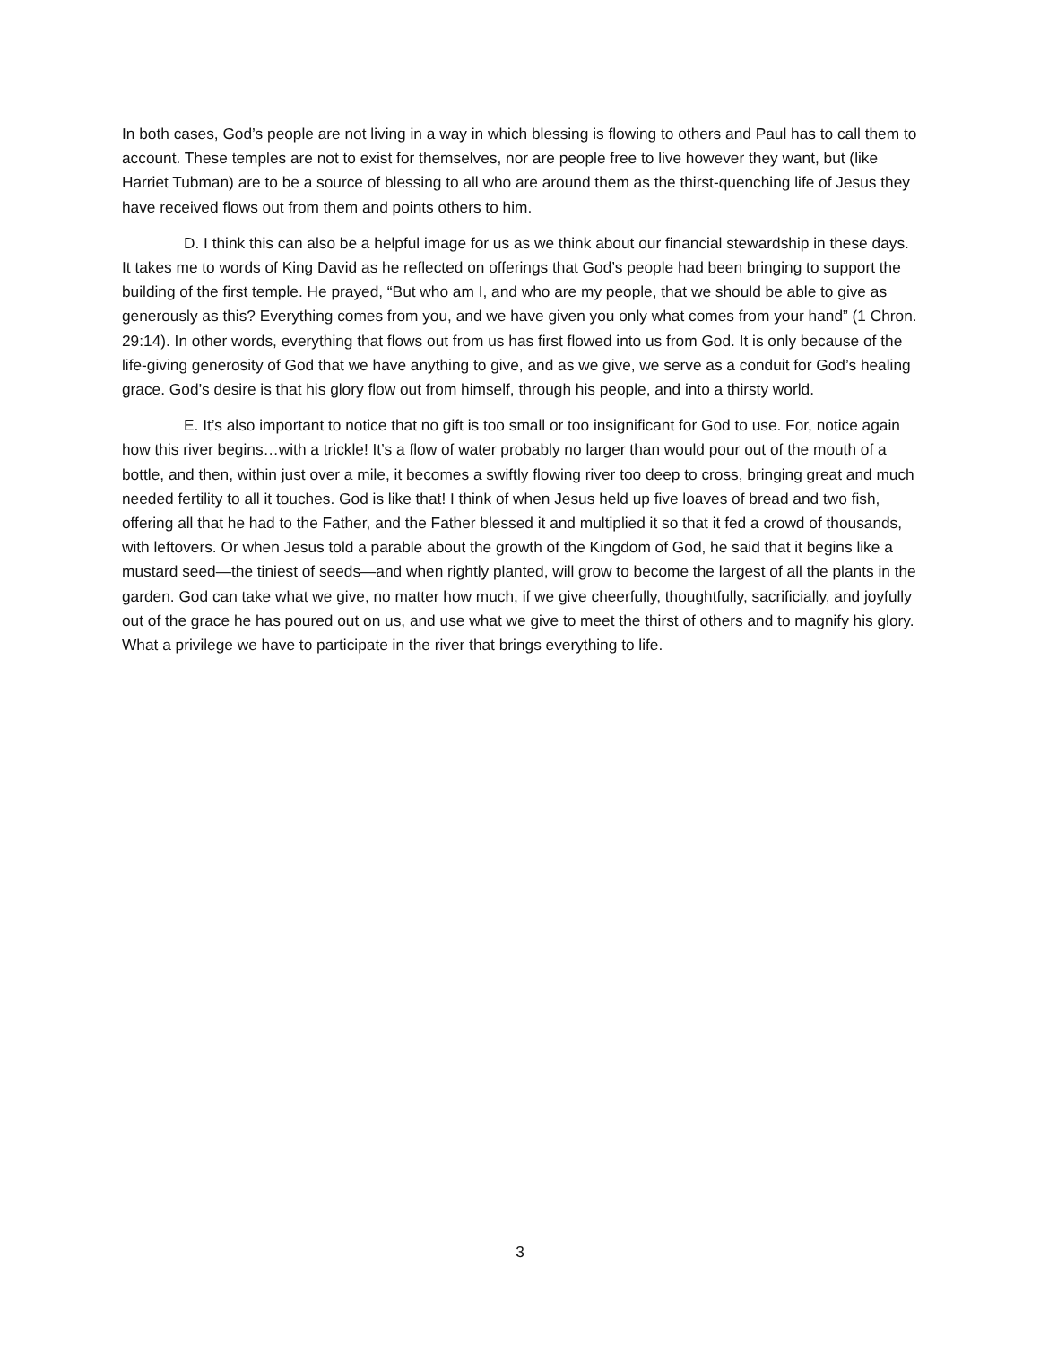In both cases, God’s people are not living in a way in which blessing is flowing to others and Paul has to call them to account. These temples are not to exist for themselves, nor are people free to live however they want, but (like Harriet Tubman) are to be a source of blessing to all who are around them as the thirst-quenching life of Jesus they have received flows out from them and points others to him.
D. I think this can also be a helpful image for us as we think about our financial stewardship in these days. It takes me to words of King David as he reflected on offerings that God’s people had been bringing to support the building of the first temple. He prayed, “But who am I, and who are my people, that we should be able to give as generously as this? Everything comes from you, and we have given you only what comes from your hand” (1 Chron. 29:14). In other words, everything that flows out from us has first flowed into us from God. It is only because of the life-giving generosity of God that we have anything to give, and as we give, we serve as a conduit for God’s healing grace. God’s desire is that his glory flow out from himself, through his people, and into a thirsty world.
E. It’s also important to notice that no gift is too small or too insignificant for God to use. For, notice again how this river begins…with a trickle! It’s a flow of water probably no larger than would pour out of the mouth of a bottle, and then, within just over a mile, it becomes a swiftly flowing river too deep to cross, bringing great and much needed fertility to all it touches. God is like that! I think of when Jesus held up five loaves of bread and two fish, offering all that he had to the Father, and the Father blessed it and multiplied it so that it fed a crowd of thousands, with leftovers. Or when Jesus told a parable about the growth of the Kingdom of God, he said that it begins like a mustard seed—the tiniest of seeds—and when rightly planted, will grow to become the largest of all the plants in the garden. God can take what we give, no matter how much, if we give cheerfully, thoughtfully, sacrificially, and joyfully out of the grace he has poured out on us, and use what we give to meet the thirst of others and to magnify his glory. What a privilege we have to participate in the river that brings everything to life.
3